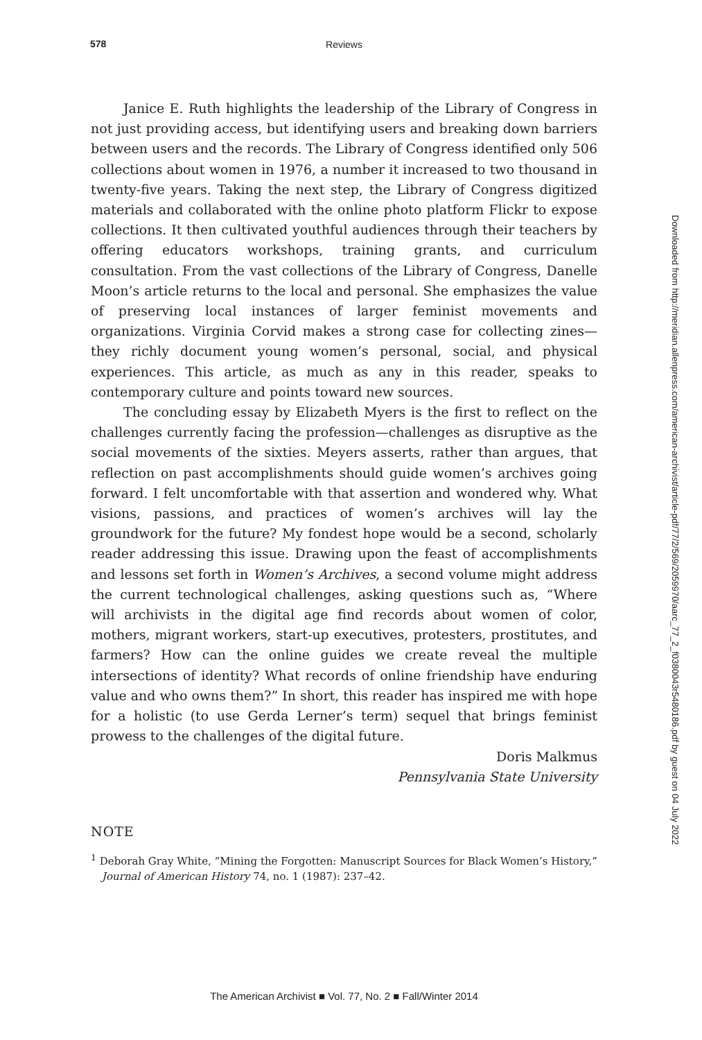578 Reviews
Janice E. Ruth highlights the leadership of the Library of Congress in not just providing access, but identifying users and breaking down barriers between users and the records. The Library of Congress identified only 506 collections about women in 1976, a number it increased to two thousand in twenty-five years. Taking the next step, the Library of Congress digitized materials and collaborated with the online photo platform Flickr to expose collections. It then cultivated youthful audiences through their teachers by offering educators workshops, training grants, and curriculum consultation. From the vast collections of the Library of Congress, Danelle Moon’s article returns to the local and personal. She emphasizes the value of preserving local instances of larger feminist movements and organizations. Virginia Corvid makes a strong case for collecting zines—they richly document young women’s personal, social, and physical experiences. This article, as much as any in this reader, speaks to contemporary culture and points toward new sources.
The concluding essay by Elizabeth Myers is the first to reflect on the challenges currently facing the profession—challenges as disruptive as the social movements of the sixties. Meyers asserts, rather than argues, that reflection on past accomplishments should guide women’s archives going forward. I felt uncomfortable with that assertion and wondered why. What visions, passions, and practices of women’s archives will lay the groundwork for the future? My fondest hope would be a second, scholarly reader addressing this issue. Drawing upon the feast of accomplishments and lessons set forth in Women’s Archives, a second volume might address the current technological challenges, asking questions such as, “Where will archivists in the digital age find records about women of color, mothers, migrant workers, start-up executives, protesters, prostitutes, and farmers? How can the online guides we create reveal the multiple intersections of identity? What records of online friendship have enduring value and who owns them?” In short, this reader has inspired me with hope for a holistic (to use Gerda Lerner’s term) sequel that brings feminist prowess to the challenges of the digital future.
Doris Malkmus
Pennsylvania State University
NOTE
<sup>1</sup> Deborah Gray White, “Mining the Forgotten: Manuscript Sources for Black Women’s History,” Journal of American History 74, no. 1 (1987): 237–42.
Downloaded from http://meridian.allenpress.com/american-archivist/article-pdf/77/2/569/2059970/aarc_77_2_f0380043r5480186.pdf by guest on 04 July 2022
The American Archivist ■ Vol. 77, No. 2 ■ Fall/Winter 2014